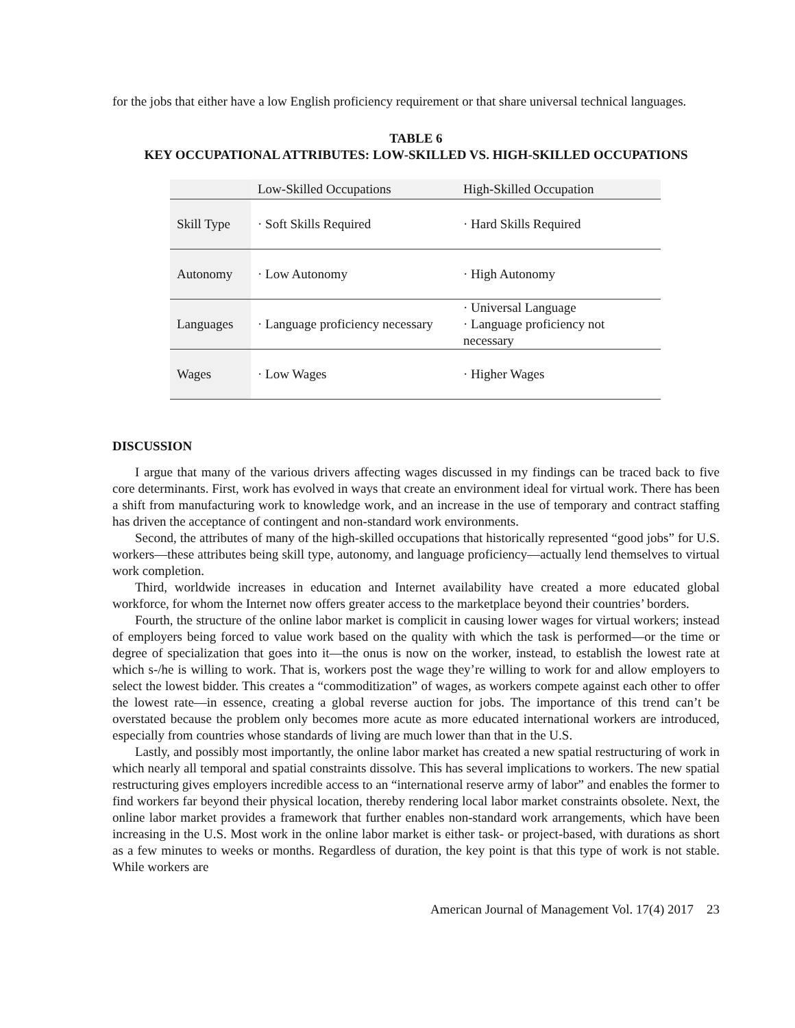for the jobs that either have a low English proficiency requirement or that share universal technical languages.
TABLE 6
KEY OCCUPATIONAL ATTRIBUTES: LOW-SKILLED VS. HIGH-SKILLED OCCUPATIONS
| | Low-Skilled Occupations | High-Skilled Occupation |
| Skill Type | · Soft Skills Required | · Hard Skills Required |
| Autonomy | · Low Autonomy | · High Autonomy |
| Languages | · Language proficiency necessary | · Universal Language · Language proficiency not necessary |
| Wages | · Low Wages | · Higher Wages |
DISCUSSION
I argue that many of the various drivers affecting wages discussed in my findings can be traced back to five core determinants. First, work has evolved in ways that create an environment ideal for virtual work. There has been a shift from manufacturing work to knowledge work, and an increase in the use of temporary and contract staffing has driven the acceptance of contingent and non-standard work environments.
Second, the attributes of many of the high-skilled occupations that historically represented “good jobs” for U.S. workers—these attributes being skill type, autonomy, and language proficiency—actually lend themselves to virtual work completion.
Third, worldwide increases in education and Internet availability have created a more educated global workforce, for whom the Internet now offers greater access to the marketplace beyond their countries’ borders.
Fourth, the structure of the online labor market is complicit in causing lower wages for virtual workers; instead of employers being forced to value work based on the quality with which the task is performed—or the time or degree of specialization that goes into it—the onus is now on the worker, instead, to establish the lowest rate at which s-/he is willing to work. That is, workers post the wage they’re willing to work for and allow employers to select the lowest bidder. This creates a “commoditization” of wages, as workers compete against each other to offer the lowest rate—in essence, creating a global reverse auction for jobs. The importance of this trend can’t be overstated because the problem only becomes more acute as more educated international workers are introduced, especially from countries whose standards of living are much lower than that in the U.S.
Lastly, and possibly most importantly, the online labor market has created a new spatial restructuring of work in which nearly all temporal and spatial constraints dissolve. This has several implications to workers. The new spatial restructuring gives employers incredible access to an “international reserve army of labor” and enables the former to find workers far beyond their physical location, thereby rendering local labor market constraints obsolete. Next, the online labor market provides a framework that further enables non-standard work arrangements, which have been increasing in the U.S. Most work in the online labor market is either task- or project-based, with durations as short as a few minutes to weeks or months. Regardless of duration, the key point is that this type of work is not stable. While workers are
American Journal of Management Vol. 17(4) 2017 23